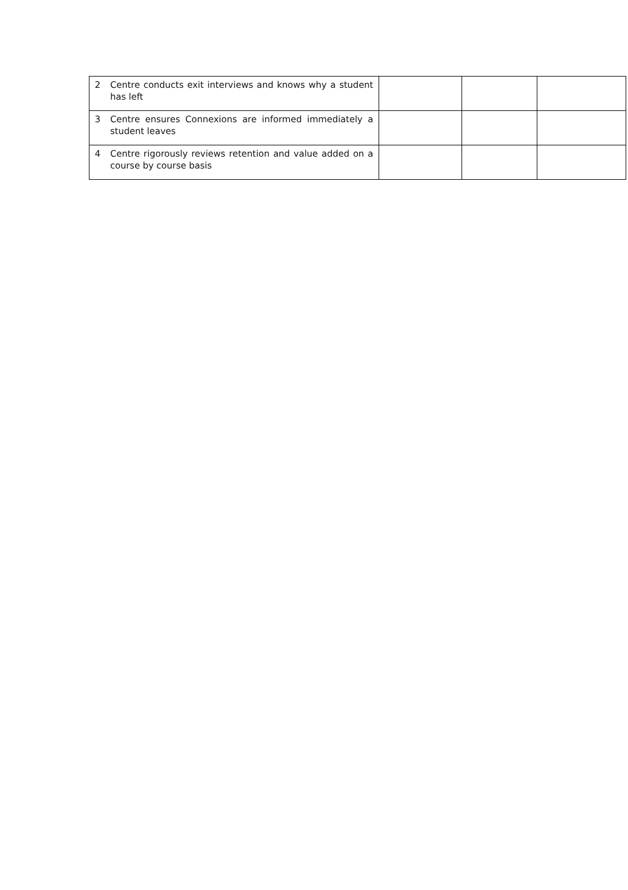| 2 Centre conducts exit interviews and knows why a student has left | | | |
| 3 Centre ensures Connexions are informed immediately a student leaves | | | |
| 4 Centre rigorously reviews retention and value added on a course by course basis | | | |